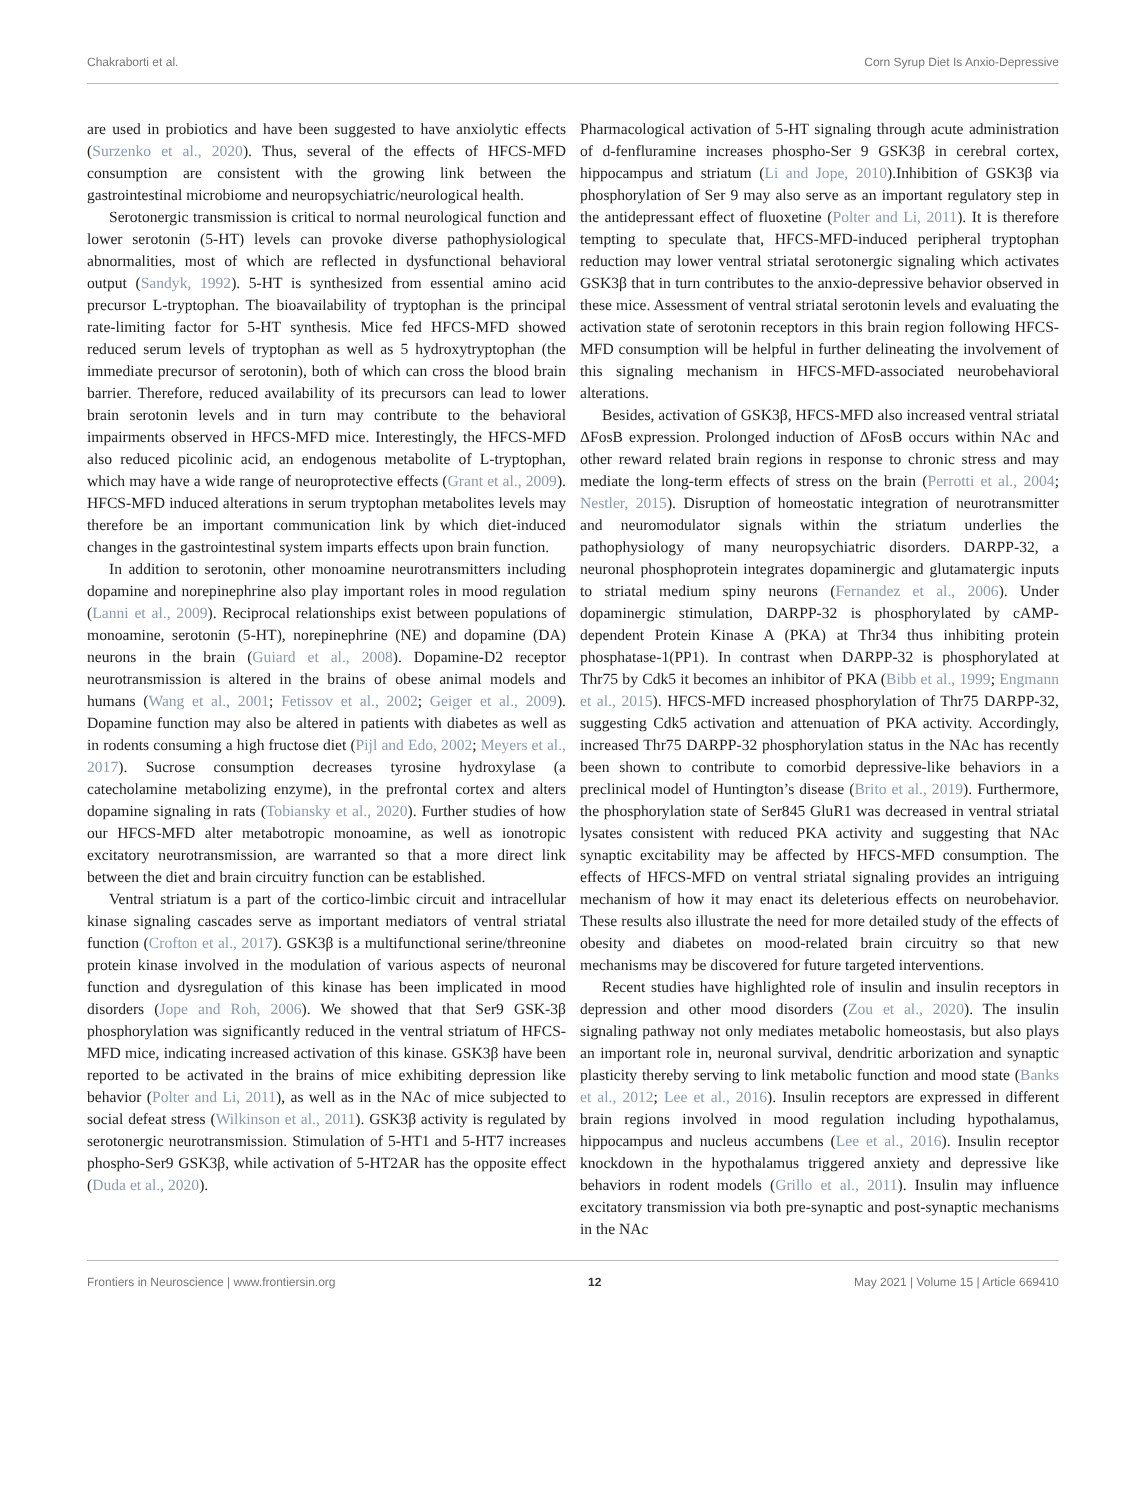Chakraborti et al. Corn Syrup Diet Is Anxio-Depressive
are used in probiotics and have been suggested to have anxiolytic effects (Surzenko et al., 2020). Thus, several of the effects of HFCS-MFD consumption are consistent with the growing link between the gastrointestinal microbiome and neuropsychiatric/neurological health.
Serotonergic transmission is critical to normal neurological function and lower serotonin (5-HT) levels can provoke diverse pathophysiological abnormalities, most of which are reflected in dysfunctional behavioral output (Sandyk, 1992). 5-HT is synthesized from essential amino acid precursor L-tryptophan. The bioavailability of tryptophan is the principal rate-limiting factor for 5-HT synthesis. Mice fed HFCS-MFD showed reduced serum levels of tryptophan as well as 5 hydroxytryptophan (the immediate precursor of serotonin), both of which can cross the blood brain barrier. Therefore, reduced availability of its precursors can lead to lower brain serotonin levels and in turn may contribute to the behavioral impairments observed in HFCS-MFD mice. Interestingly, the HFCS-MFD also reduced picolinic acid, an endogenous metabolite of L-tryptophan, which may have a wide range of neuroprotective effects (Grant et al., 2009). HFCS-MFD induced alterations in serum tryptophan metabolites levels may therefore be an important communication link by which diet-induced changes in the gastrointestinal system imparts effects upon brain function.
In addition to serotonin, other monoamine neurotransmitters including dopamine and norepinephrine also play important roles in mood regulation (Lanni et al., 2009). Reciprocal relationships exist between populations of monoamine, serotonin (5-HT), norepinephrine (NE) and dopamine (DA) neurons in the brain (Guiard et al., 2008). Dopamine-D2 receptor neurotransmission is altered in the brains of obese animal models and humans (Wang et al., 2001; Fetissov et al., 2002; Geiger et al., 2009). Dopamine function may also be altered in patients with diabetes as well as in rodents consuming a high fructose diet (Pijl and Edo, 2002; Meyers et al., 2017). Sucrose consumption decreases tyrosine hydroxylase (a catecholamine metabolizing enzyme), in the prefrontal cortex and alters dopamine signaling in rats (Tobiansky et al., 2020). Further studies of how our HFCS-MFD alter metabotropic monoamine, as well as ionotropic excitatory neurotransmission, are warranted so that a more direct link between the diet and brain circuitry function can be established.
Ventral striatum is a part of the cortico-limbic circuit and intracellular kinase signaling cascades serve as important mediators of ventral striatal function (Crofton et al., 2017). GSK3β is a multifunctional serine/threonine protein kinase involved in the modulation of various aspects of neuronal function and dysregulation of this kinase has been implicated in mood disorders (Jope and Roh, 2006). We showed that that Ser9 GSK-3β phosphorylation was significantly reduced in the ventral striatum of HFCS-MFD mice, indicating increased activation of this kinase. GSK3β have been reported to be activated in the brains of mice exhibiting depression like behavior (Polter and Li, 2011), as well as in the NAc of mice subjected to social defeat stress (Wilkinson et al., 2011). GSK3β activity is regulated by serotonergic neurotransmission. Stimulation of 5-HT1 and 5-HT7 increases phospho-Ser9 GSK3β, while activation of 5-HT2AR has the opposite effect (Duda et al., 2020).
Pharmacological activation of 5-HT signaling through acute administration of d-fenfluramine increases phospho-Ser 9 GSK3β in cerebral cortex, hippocampus and striatum (Li and Jope, 2010).Inhibition of GSK3β via phosphorylation of Ser 9 may also serve as an important regulatory step in the antidepressant effect of fluoxetine (Polter and Li, 2011). It is therefore tempting to speculate that, HFCS-MFD-induced peripheral tryptophan reduction may lower ventral striatal serotonergic signaling which activates GSK3β that in turn contributes to the anxio-depressive behavior observed in these mice. Assessment of ventral striatal serotonin levels and evaluating the activation state of serotonin receptors in this brain region following HFCS-MFD consumption will be helpful in further delineating the involvement of this signaling mechanism in HFCS-MFD-associated neurobehavioral alterations.
Besides, activation of GSK3β, HFCS-MFD also increased ventral striatal ΔFosB expression. Prolonged induction of ΔFosB occurs within NAc and other reward related brain regions in response to chronic stress and may mediate the long-term effects of stress on the brain (Perrotti et al., 2004; Nestler, 2015). Disruption of homeostatic integration of neurotransmitter and neuromodulator signals within the striatum underlies the pathophysiology of many neuropsychiatric disorders. DARPP-32, a neuronal phosphoprotein integrates dopaminergic and glutamatergic inputs to striatal medium spiny neurons (Fernandez et al., 2006). Under dopaminergic stimulation, DARPP-32 is phosphorylated by cAMP-dependent Protein Kinase A (PKA) at Thr34 thus inhibiting protein phosphatase-1(PP1). In contrast when DARPP-32 is phosphorylated at Thr75 by Cdk5 it becomes an inhibitor of PKA (Bibb et al., 1999; Engmann et al., 2015). HFCS-MFD increased phosphorylation of Thr75 DARPP-32, suggesting Cdk5 activation and attenuation of PKA activity. Accordingly, increased Thr75 DARPP-32 phosphorylation status in the NAc has recently been shown to contribute to comorbid depressive-like behaviors in a preclinical model of Huntington’s disease (Brito et al., 2019). Furthermore, the phosphorylation state of Ser845 GluR1 was decreased in ventral striatal lysates consistent with reduced PKA activity and suggesting that NAc synaptic excitability may be affected by HFCS-MFD consumption. The effects of HFCS-MFD on ventral striatal signaling provides an intriguing mechanism of how it may enact its deleterious effects on neurobehavior. These results also illustrate the need for more detailed study of the effects of obesity and diabetes on mood-related brain circuitry so that new mechanisms may be discovered for future targeted interventions.
Recent studies have highlighted role of insulin and insulin receptors in depression and other mood disorders (Zou et al., 2020). The insulin signaling pathway not only mediates metabolic homeostasis, but also plays an important role in, neuronal survival, dendritic arborization and synaptic plasticity thereby serving to link metabolic function and mood state (Banks et al., 2012; Lee et al., 2016). Insulin receptors are expressed in different brain regions involved in mood regulation including hypothalamus, hippocampus and nucleus accumbens (Lee et al., 2016). Insulin receptor knockdown in the hypothalamus triggered anxiety and depressive like behaviors in rodent models (Grillo et al., 2011). Insulin may influence excitatory transmission via both pre-synaptic and post-synaptic mechanisms in the NAc
Frontiers in Neuroscience | www.frontiersin.org 12 May 2021 | Volume 15 | Article 669410